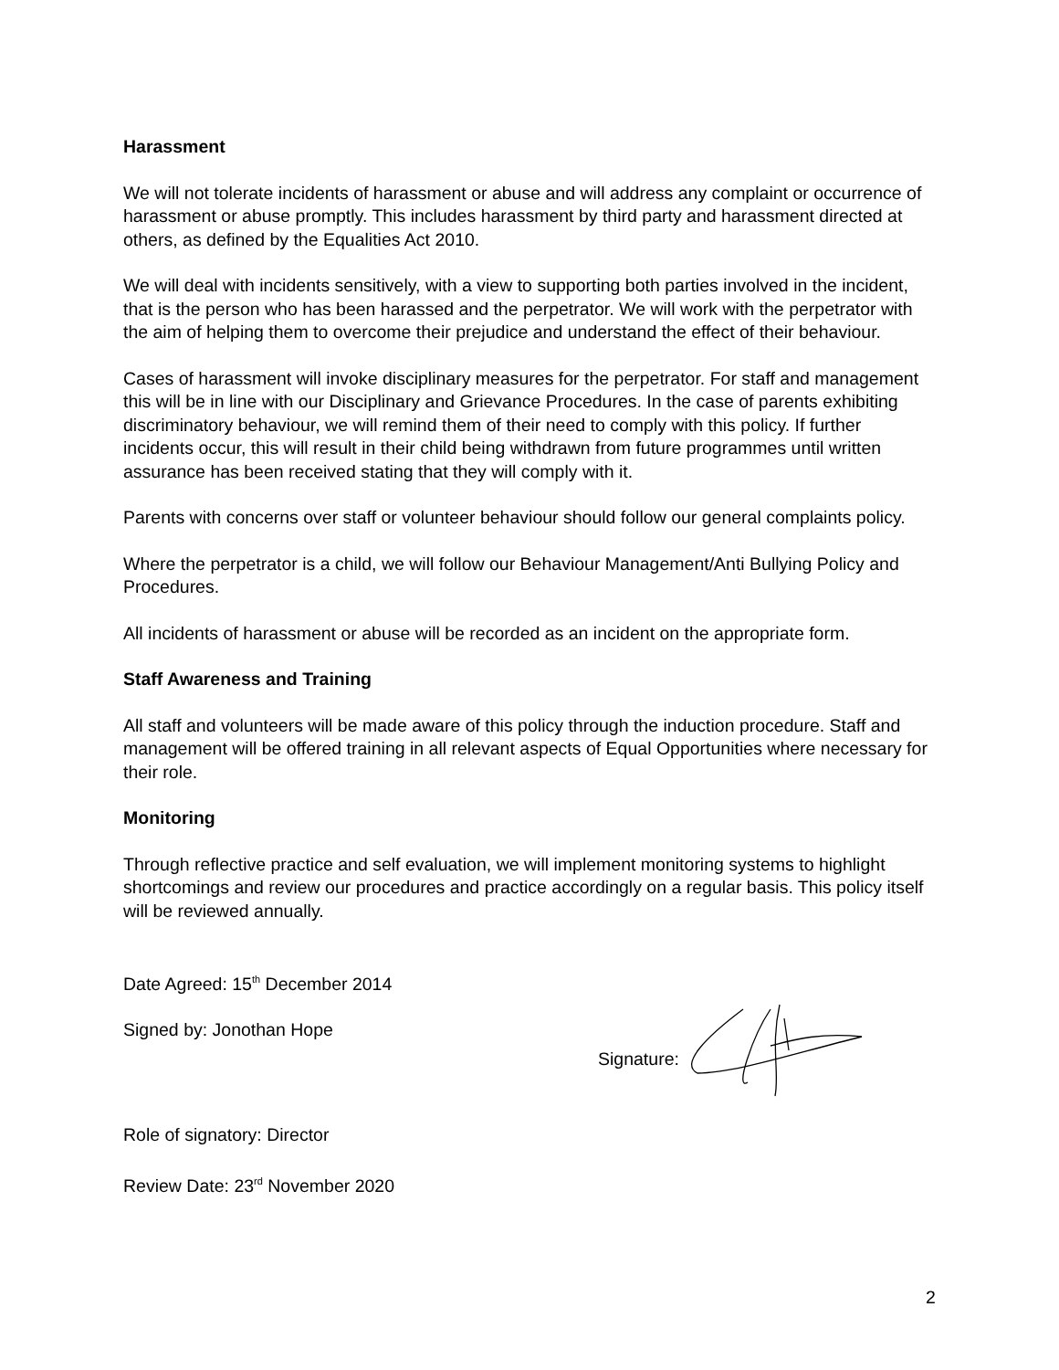Harassment
We will not tolerate incidents of harassment or abuse and will address any complaint or occurrence of harassment or abuse promptly. This includes harassment by third party and harassment directed at others, as defined by the Equalities Act 2010.
We will deal with incidents sensitively, with a view to supporting both parties involved in the incident, that is the person who has been harassed and the perpetrator. We will work with the perpetrator with the aim of helping them to overcome their prejudice and understand the effect of their behaviour.
Cases of harassment will invoke disciplinary measures for the perpetrator. For staff and management this will be in line with our Disciplinary and Grievance Procedures. In the case of parents exhibiting discriminatory behaviour, we will remind them of their need to comply with this policy. If further incidents occur, this will result in their child being withdrawn from future programmes until written assurance has been received stating that they will comply with it.
Parents with concerns over staff or volunteer behaviour should follow our general complaints policy.
Where the perpetrator is a child, we will follow our Behaviour Management/Anti Bullying Policy and Procedures.
All incidents of harassment or abuse will be recorded as an incident on the appropriate form.
Staff Awareness and Training
All staff and volunteers will be made aware of this policy through the induction procedure. Staff and management will be offered training in all relevant aspects of Equal Opportunities where necessary for their role.
Monitoring
Through reflective practice and self evaluation, we will implement monitoring systems to highlight shortcomings and review our procedures and practice accordingly on a regular basis. This policy itself will be reviewed annually.
Date Agreed: 15<sup>th</sup> December 2014
Signed by: Jonothan Hope Signature:
Role of signatory: Director
Review Date: 23<sup>rd</sup> November 2020
2